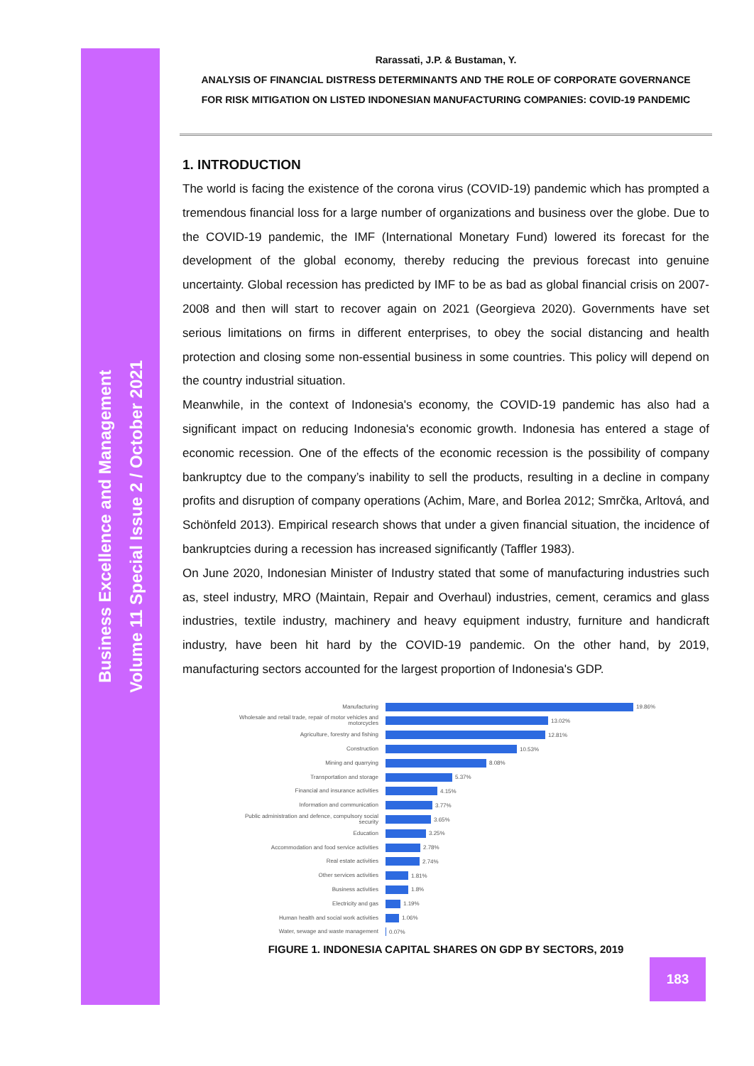Business Excellence and Management
Volume 11 Special Issue 2 / October 2021
Rarassati, J.P. & Bustaman, Y.
ANALYSIS OF FINANCIAL DISTRESS DETERMINANTS AND THE ROLE OF CORPORATE GOVERNANCE
FOR RISK MITIGATION ON LISTED INDONESIAN MANUFACTURING COMPANIES: COVID-19 PANDEMIC
1. INTRODUCTION
The world is facing the existence of the corona virus (COVID-19) pandemic which has prompted a tremendous financial loss for a large number of organizations and business over the globe. Due to the COVID-19 pandemic, the IMF (International Monetary Fund) lowered its forecast for the development of the global economy, thereby reducing the previous forecast into genuine uncertainty. Global recession has predicted by IMF to be as bad as global financial crisis on 2007-2008 and then will start to recover again on 2021 (Georgieva 2020). Governments have set serious limitations on firms in different enterprises, to obey the social distancing and health protection and closing some non-essential business in some countries. This policy will depend on the country industrial situation.
Meanwhile, in the context of Indonesia's economy, the COVID-19 pandemic has also had a significant impact on reducing Indonesia's economic growth. Indonesia has entered a stage of economic recession. One of the effects of the economic recession is the possibility of company bankruptcy due to the company’s inability to sell the products, resulting in a decline in company profits and disruption of company operations (Achim, Mare, and Borlea 2012; Smrčka, Arltová, and Schönfeld 2013). Empirical research shows that under a given financial situation, the incidence of bankruptcies during a recession has increased significantly (Taffler 1983).
On June 2020, Indonesian Minister of Industry stated that some of manufacturing industries such as, steel industry, MRO (Maintain, Repair and Overhaul) industries, cement, ceramics and glass industries, textile industry, machinery and heavy equipment industry, furniture and handicraft industry, have been hit hard by the COVID-19 pandemic. On the other hand, by 2019, manufacturing sectors accounted for the largest proportion of Indonesia's GDP.
Manufacturing
19.86%
Wholesale and retail trade, repair of motor vehicles and motorcycles
13.02%
Agriculture, forestry and fishing
12.81%
Construction
10.53%
Mining and quarrying
8.08%
Transportation and storage
5.37%
Financial and insurance activities
4.15%
Information and communication
3.77%
Public administration and defence, compulsory social security
3.65%
Education
3.25%
Accommodation and food service activities
2.78%
Real estate activities
2.74%
Other services activities
1.81%
Business activities
1.8%
Electricity and gas
1.19%
Human health and social work activities
1.06%
Water, sewage and waste management
0.07%
FIGURE 1. INDONESIA CAPITAL SHARES ON GDP BY SECTORS, 2019
183